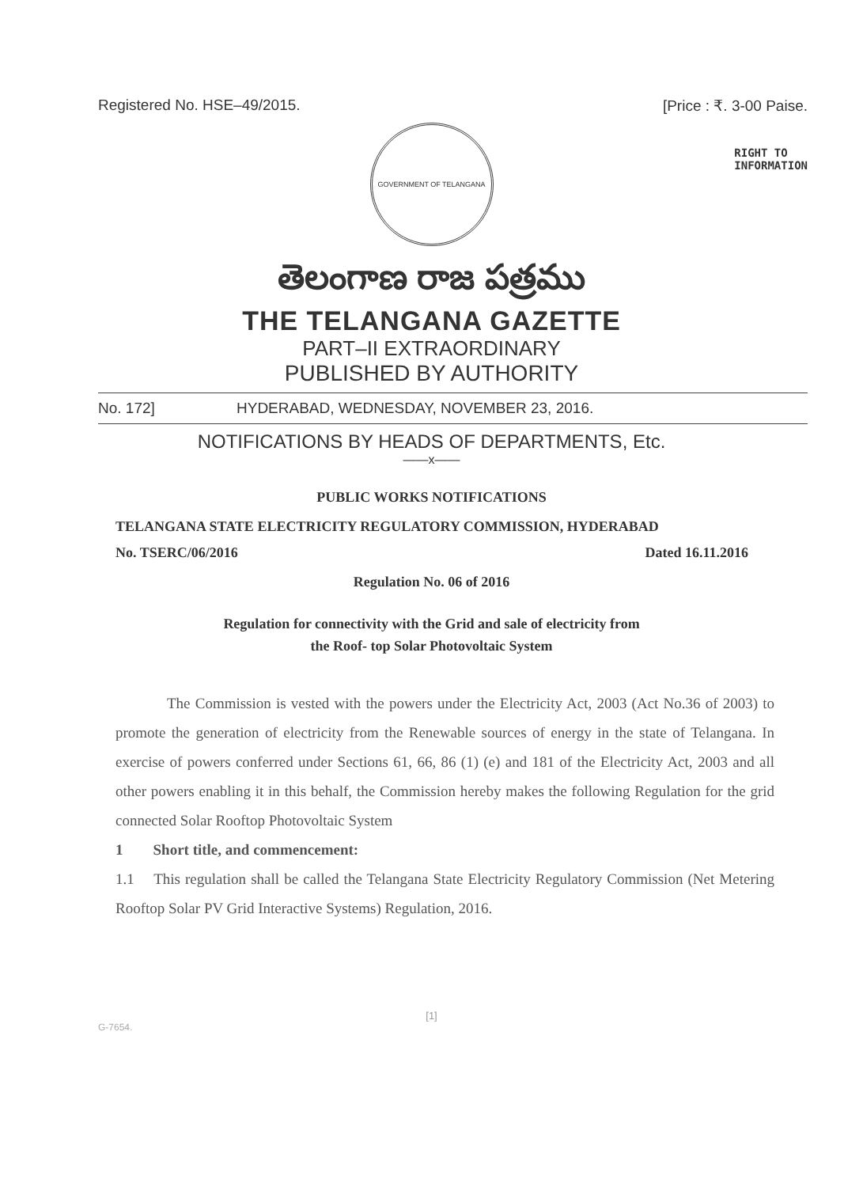Registered No. HSE–49/2015. [Price : ₹. 3-00 Paise.
GOVERNMENT OF TELANGANA
RIGHT TO
INFORMATION
తెలంగాణ రాజ పత్రము
THE TELANGANA GAZETTE
PART–II EXTRAORDINARY
PUBLISHED BY AUTHORITY
No. 172] HYDERABAD, WEDNESDAY, NOVEMBER 23, 2016.
NOTIFICATIONS BY HEADS OF DEPARTMENTS, Etc.
——x——
PUBLIC WORKS NOTIFICATIONS
TELANGANA STATE ELECTRICITY REGULATORY COMMISSION, HYDERABAD
No. TSERC/06/2016 Dated 16.11.2016
Regulation No. 06 of 2016
Regulation for connectivity with the Grid and sale of electricity from
the Roof- top Solar Photovoltaic System
The Commission is vested with the powers under the Electricity Act, 2003 (Act No.36 of 2003) to promote the generation of electricity from the Renewable sources of energy in the state of Telangana. In exercise of powers conferred under Sections 61, 66, 86 (1) (e) and 181 of the Electricity Act, 2003 and all other powers enabling it in this behalf, the Commission hereby makes the following Regulation for the grid connected Solar Rooftop Photovoltaic System
1 Short title, and commencement:
1.1 This regulation shall be called the Telangana State Electricity Regulatory Commission (Net Metering Rooftop Solar PV Grid Interactive Systems) Regulation, 2016.
[1]
G-7654.